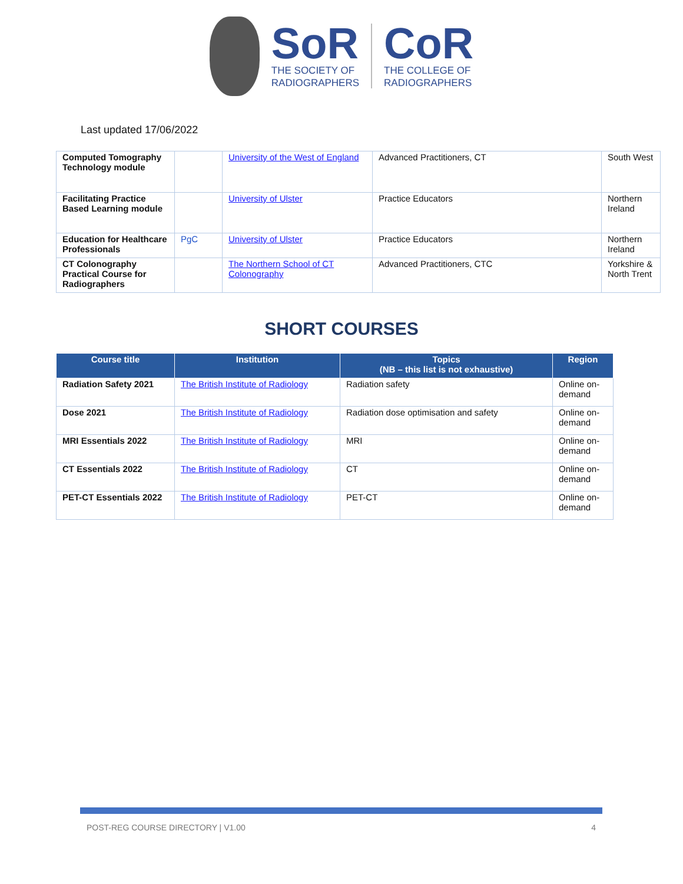SoR
THE SOCIETY OF
RADIOGRAPHERS
CoR
THE COLLEGE OF
RADIOGRAPHERS
Last updated 17/06/2022
| Computed Tomography Technology module | | University of the West of England | Advanced Practitioners, CT | South West |
| Facilitating Practice Based Learning module | | University of Ulster | Practice Educators | Northern Ireland |
| Education for Healthcare Professionals | PgC | University of Ulster | Practice Educators | Northern Ireland |
| CT Colonography Practical Course for Radiographers | | The Northern School of CT Colonography | Advanced Practitioners, CTC | Yorkshire & North Trent |
SHORT COURSES
| Course title | Institution | Topics (NB – this list is not exhaustive) | Region |
| --- | --- | --- | --- |
| Radiation Safety 2021 | The British Institute of Radiology | Radiation safety | Online on-demand |
| Dose 2021 | The British Institute of Radiology | Radiation dose optimisation and safety | Online on-demand |
| MRI Essentials 2022 | The British Institute of Radiology | MRI | Online on-demand |
| CT Essentials 2022 | The British Institute of Radiology | CT | Online on-demand |
| PET-CT Essentials 2022 | The British Institute of Radiology | PET-CT | Online on-demand |
POST-REG COURSE DIRECTORY | V1.00 4